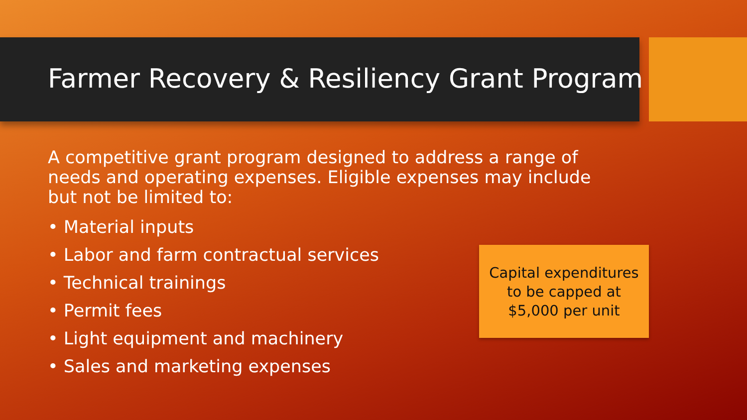Farmer Recovery & Resiliency Grant Program
A competitive grant program designed to address a range of needs and operating expenses. Eligible expenses may include but not be limited to:
• Material inputs
• Labor and farm contractual services
• Technical trainings
• Permit fees
• Light equipment and machinery
• Sales and marketing expenses
Capital expenditures
to be capped at
$5,000 per unit